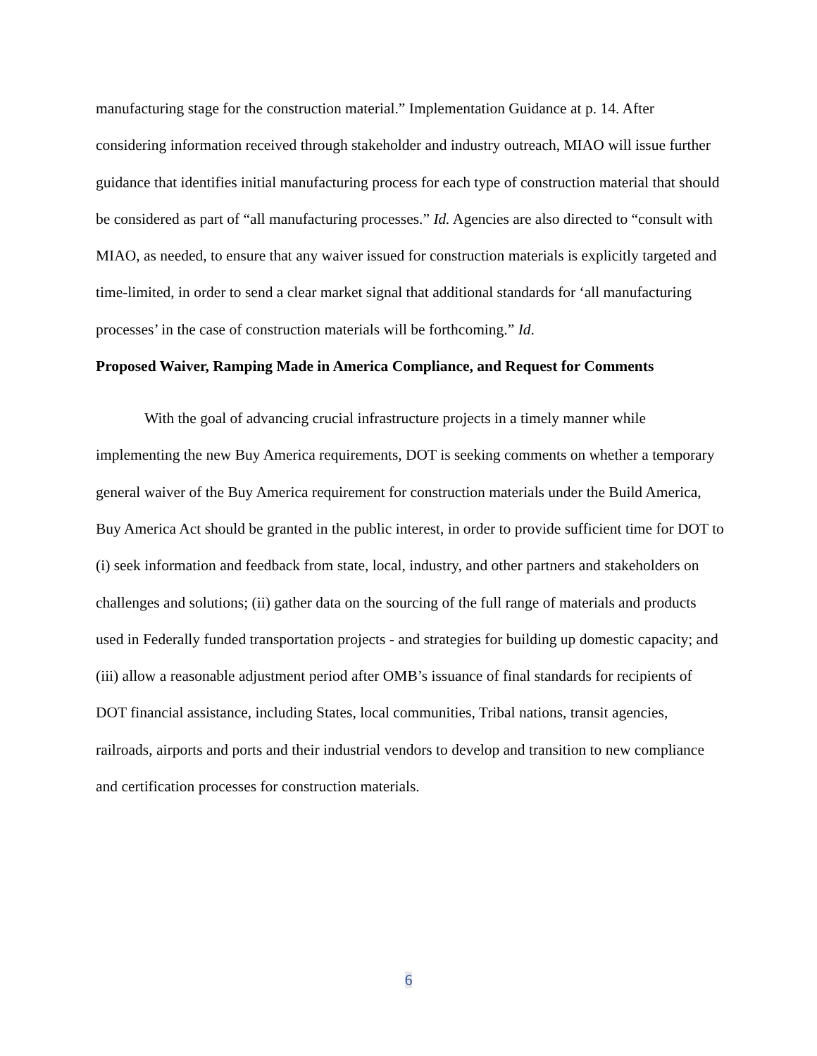manufacturing stage for the construction material.” Implementation Guidance at p. 14. After considering information received through stakeholder and industry outreach, MIAO will issue further guidance that identifies initial manufacturing process for each type of construction material that should be considered as part of “all manufacturing processes.” Id. Agencies are also directed to “consult with MIAO, as needed, to ensure that any waiver issued for construction materials is explicitly targeted and time-limited, in order to send a clear market signal that additional standards for ‘all manufacturing processes’ in the case of construction materials will be forthcoming.” Id.
Proposed Waiver, Ramping Made in America Compliance, and Request for Comments
With the goal of advancing crucial infrastructure projects in a timely manner while implementing the new Buy America requirements, DOT is seeking comments on whether a temporary general waiver of the Buy America requirement for construction materials under the Build America, Buy America Act should be granted in the public interest, in order to provide sufficient time for DOT to (i) seek information and feedback from state, local, industry, and other partners and stakeholders on challenges and solutions; (ii) gather data on the sourcing of the full range of materials and products used in Federally funded transportation projects - and strategies for building up domestic capacity; and (iii) allow a reasonable adjustment period after OMB’s issuance of final standards for recipients of DOT financial assistance, including States, local communities, Tribal nations, transit agencies, railroads, airports and ports and their industrial vendors to develop and transition to new compliance and certification processes for construction materials.
6